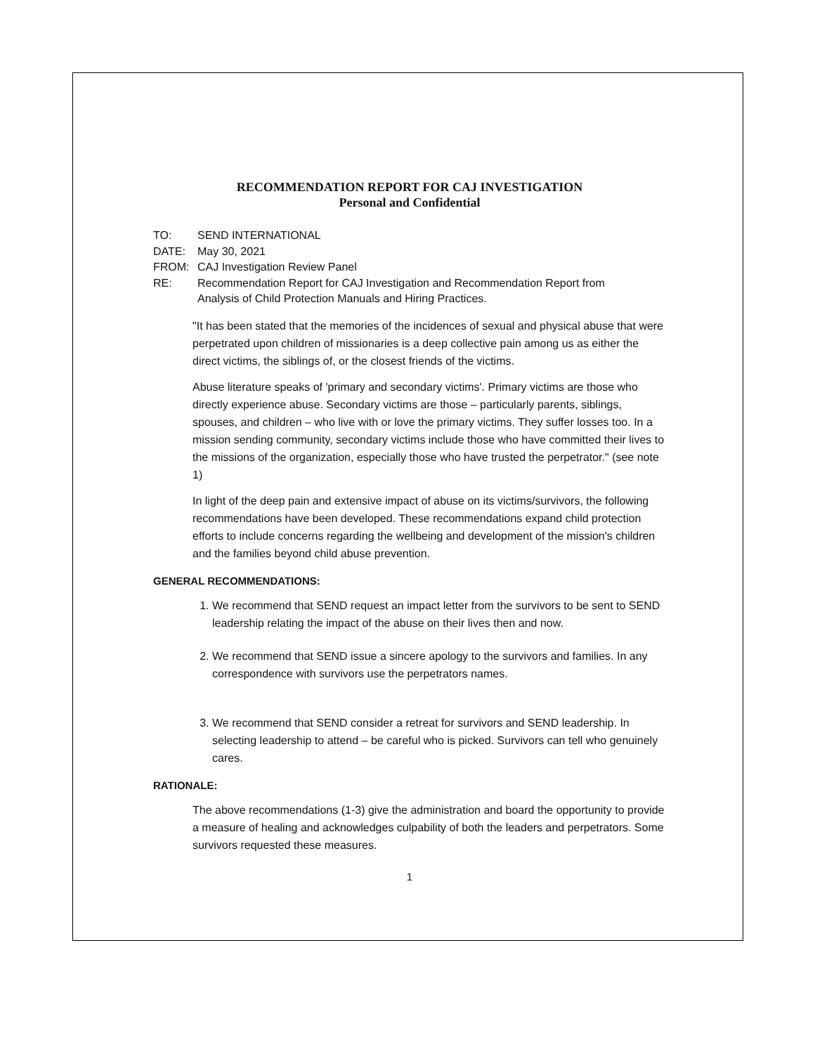RECOMMENDATION REPORT FOR CAJ INVESTIGATION
Personal and Confidential
TO: SEND INTERNATIONAL
DATE: May 30, 2021
FROM: CAJ Investigation Review Panel
RE: Recommendation Report for CAJ Investigation and Recommendation Report from
Analysis of Child Protection Manuals and Hiring Practices.
"It has been stated that the memories of the incidences of sexual and physical abuse that were perpetrated upon children of missionaries is a deep collective pain among us as either the direct victims, the siblings of, or the closest friends of the victims.
Abuse literature speaks of 'primary and secondary victims'. Primary victims are those who directly experience abuse. Secondary victims are those – particularly parents, siblings, spouses, and children – who live with or love the primary victims. They suffer losses too. In a mission sending community, secondary victims include those who have committed their lives to the missions of the organization, especially those who have trusted the perpetrator." (see note 1)
In light of the deep pain and extensive impact of abuse on its victims/survivors, the following recommendations have been developed. These recommendations expand child protection efforts to include concerns regarding the wellbeing and development of the mission's children and the families beyond child abuse prevention.
GENERAL RECOMMENDATIONS:
1. We recommend that SEND request an impact letter from the survivors to be sent to SEND leadership relating the impact of the abuse on their lives then and now.
2. We recommend that SEND issue a sincere apology to the survivors and families. In any correspondence with survivors use the perpetrators names.
3. We recommend that SEND consider a retreat for survivors and SEND leadership. In selecting leadership to attend – be careful who is picked. Survivors can tell who genuinely cares.
RATIONALE:
The above recommendations (1-3) give the administration and board the opportunity to provide a measure of healing and acknowledges culpability of both the leaders and perpetrators. Some survivors requested these measures.
1